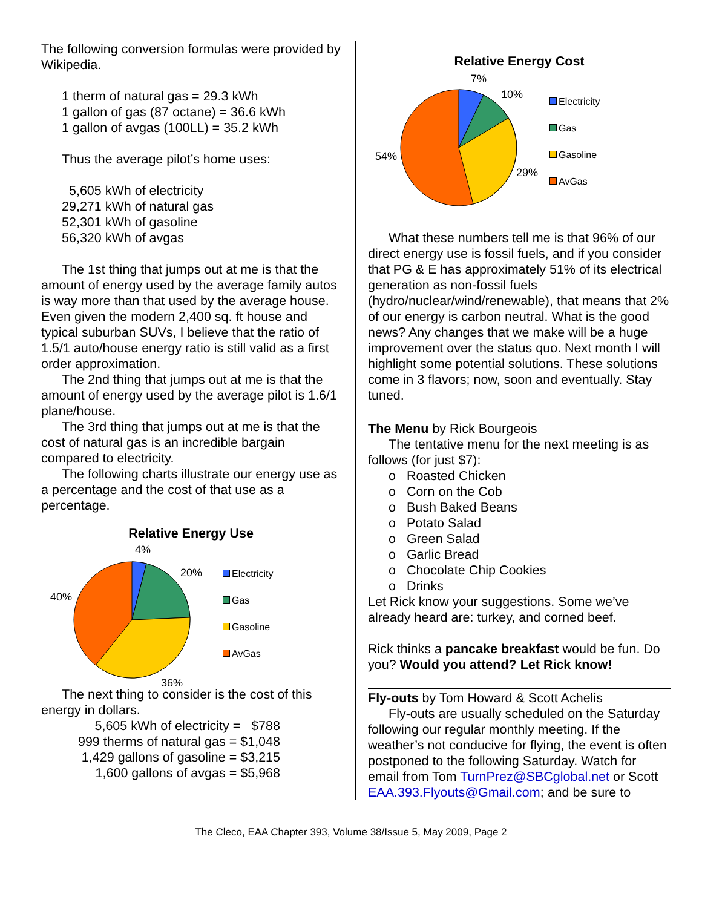The following conversion formulas were provided by Wikipedia.
1 therm of natural gas = 29.3 kWh
1 gallon of gas (87 octane) = 36.6 kWh
1 gallon of avgas (100LL) = 35.2 kWh
Thus the average pilot’s home uses:
5,605 kWh of electricity
29,271 kWh of natural gas
52,301 kWh of gasoline
56,320 kWh of avgas
The 1st thing that jumps out at me is that the amount of energy used by the average family autos is way more than that used by the average house. Even given the modern 2,400 sq. ft house and typical suburban SUVs, I believe that the ratio of 1.5/1 auto/house energy ratio is still valid as a first order approximation.
The 2nd thing that jumps out at me is that the amount of energy used by the average pilot is 1.6/1 plane/house.
The 3rd thing that jumps out at me is that the cost of natural gas is an incredible bargain compared to electricity.
The following charts illustrate our energy use as a percentage and the cost of that use as a percentage.
Relative Energy Use
4%
20%
40%
36%
Electricity
Gas
Gasoline
AvGas
The next thing to consider is the cost of this energy in dollars.
5,605 kWh of electricity = $788
999 therms of natural gas = $1,048
1,429 gallons of gasoline = $3,215
1,600 gallons of avgas = $5,968
Relative Energy Cost
7%
10%
54%
29%
Electricity
Gas
Gasoline
AvGas
What these numbers tell me is that 96% of our direct energy use is fossil fuels, and if you consider that PG & E has approximately 51% of its electrical generation as non-fossil fuels (hydro/nuclear/wind/renewable), that means that 2% of our energy is carbon neutral. What is the good news? Any changes that we make will be a huge improvement over the status quo. Next month I will highlight some potential solutions. These solutions come in 3 flavors; now, soon and eventually. Stay tuned.
The Menu by Rick Bourgeois
The tentative menu for the next meeting is as follows (for just $7):
o Roasted Chicken
o Corn on the Cob
o Bush Baked Beans
o Potato Salad
o Green Salad
o Garlic Bread
o Chocolate Chip Cookies
o Drinks
Let Rick know your suggestions. Some we’ve already heard are: turkey, and corned beef.
Rick thinks a pancake breakfast would be fun. Do you? Would you attend? Let Rick know!
Fly-outs by Tom Howard & Scott Achelis
Fly-outs are usually scheduled on the Saturday following our regular monthly meeting. If the weather’s not conducive for flying, the event is often postponed to the following Saturday. Watch for email from Tom TurnPrez@SBCglobal.net or Scott EAA.393.Flyouts@Gmail.com; and be sure to
The Cleco, EAA Chapter 393, Volume 38/Issue 5, May 2009, Page 2